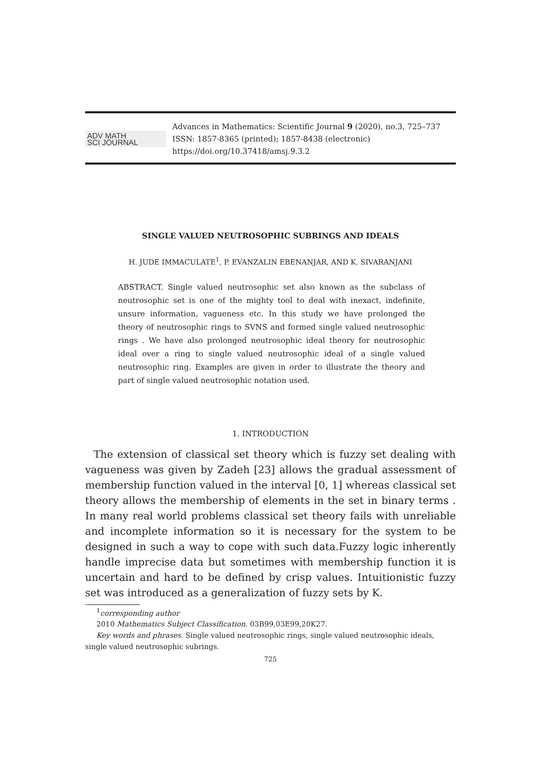ADV MATH
SCI JOURNAL
Advances in Mathematics: Scientific Journal 9 (2020), no.3, 725–737
ISSN: 1857-8365 (printed); 1857-8438 (electronic)
https://doi.org/10.37418/amsj.9.3.2
SINGLE VALUED NEUTROSOPHIC SUBRINGS AND IDEALS
H. JUDE IMMACULATE<sup>1</sup>, P. EVANZALIN EBENANJAR, AND K. SIVARANJANI
ABSTRACT. Single valued neutrosophic set also known as the subclass of neutrosophic set is one of the mighty tool to deal with inexact, indefinite, unsure information, vagueness etc. In this study we have prolonged the theory of neutrosophic rings to SVNS and formed single valued neutrosophic rings . We have also prolonged neutrosophic ideal theory for neutrosophic ideal over a ring to single valued neutrosophic ideal of a single valued neutrosophic ring. Examples are given in order to illustrate the theory and part of single valued neutrosophic notation used.
1. INTRODUCTION
The extension of classical set theory which is fuzzy set dealing with vagueness was given by Zadeh [23] allows the gradual assessment of membership function valued in the interval [0, 1] whereas classical set theory allows the membership of elements in the set in binary terms . In many real world problems classical set theory fails with unreliable and incomplete information so it is necessary for the system to be designed in such a way to cope with such data.Fuzzy logic inherently handle imprecise data but sometimes with membership function it is uncertain and hard to be defined by crisp values. Intuitionistic fuzzy set was introduced as a generalization of fuzzy sets by K.
<sup>1</sup> corresponding author
2010 Mathematics Subject Classification. 03B99,03E99,20K27.
Key words and phrases. Single valued neutrosophic rings, single valued neutrosophic ideals,
single valued neutrosophic subrings.
725